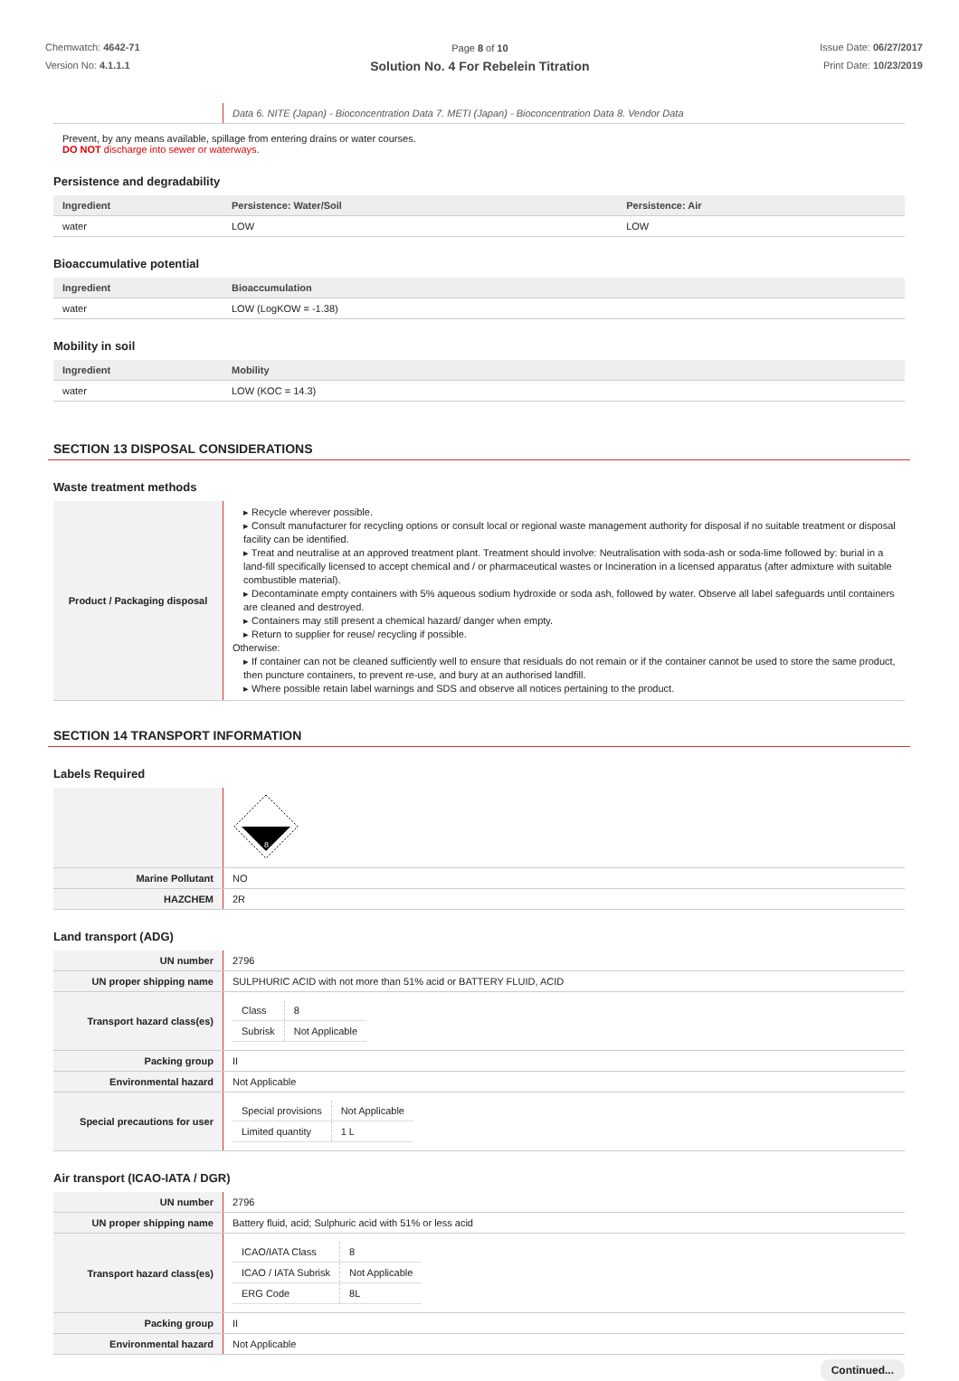Chemwatch: 4642-71
Version No: 4.1.1.1
Page 8 of 10
Solution No. 4 For Rebelein Titration
Issue Date: 06/27/2017
Print Date: 10/23/2019
| | Data 6. NITE (Japan) - Bioconcentration Data 7. METI (Japan) - Bioconcentration Data 8. Vendor Data |
Prevent, by any means available, spillage from entering drains or water courses.
DO NOT discharge into sewer or waterways.
Persistence and degradability
| Ingredient | Persistence: Water/Soil | Persistence: Air |
| --- | --- | --- |
| water | LOW | LOW |
Bioaccumulative potential
| Ingredient | Bioaccumulation |
| --- | --- |
| water | LOW (LogKOW = -1.38) |
Mobility in soil
| Ingredient | Mobility |
| --- | --- |
| water | LOW (KOC = 14.3) |
SECTION 13 DISPOSAL CONSIDERATIONS
Waste treatment methods
| Product / Packaging disposal | ▸ Recycle wherever possible. ▸ Consult manufacturer for recycling options or consult local or regional waste management authority for disposal if no suitable treatment or disposal facility can be identified. ▸ Treat and neutralise at an approved treatment plant. Treatment should involve: Neutralisation with soda-ash or soda-lime followed by: burial in a land-fill specifically licensed to accept chemical and / or pharmaceutical wastes or Incineration in a licensed apparatus (after admixture with suitable combustible material). ▸ Decontaminate empty containers with 5% aqueous sodium hydroxide or soda ash, followed by water. Observe all label safeguards until containers are cleaned and destroyed. ▸ Containers may still present a chemical hazard/ danger when empty. ▸ Return to supplier for reuse/ recycling if possible. Otherwise: ▸ If container can not be cleaned sufficiently well to ensure that residuals do not remain or if the container cannot be used to store the same product, then puncture containers, to prevent re-use, and bury at an authorised landfill. ▸ Where possible retain label warnings and SDS and observe all notices pertaining to the product. |
SECTION 14 TRANSPORT INFORMATION
Labels Required
| | 8 |
| Marine Pollutant | NO |
| HAZCHEM | 2R |
Land transport (ADG)
| UN number | 2796 |
| UN proper shipping name | SULPHURIC ACID with not more than 51% acid or BATTERY FLUID, ACID |
| Transport hazard class(es) | / Class / 8 / / Subrisk / Not Applicable / |
| Packing group | II |
| Environmental hazard | Not Applicable |
| Special precautions for user | / Special provisions / Not Applicable / / Limited quantity / 1 L / |
Air transport (ICAO-IATA / DGR)
| UN number | 2796 |
| UN proper shipping name | Battery fluid, acid; Sulphuric acid with 51% or less acid |
| Transport hazard class(es) | / ICAO/IATA Class / 8 / / ICAO / IATA Subrisk / Not Applicable / / ERG Code / 8L / |
| Packing group | II |
| Environmental hazard | Not Applicable |
Continued...